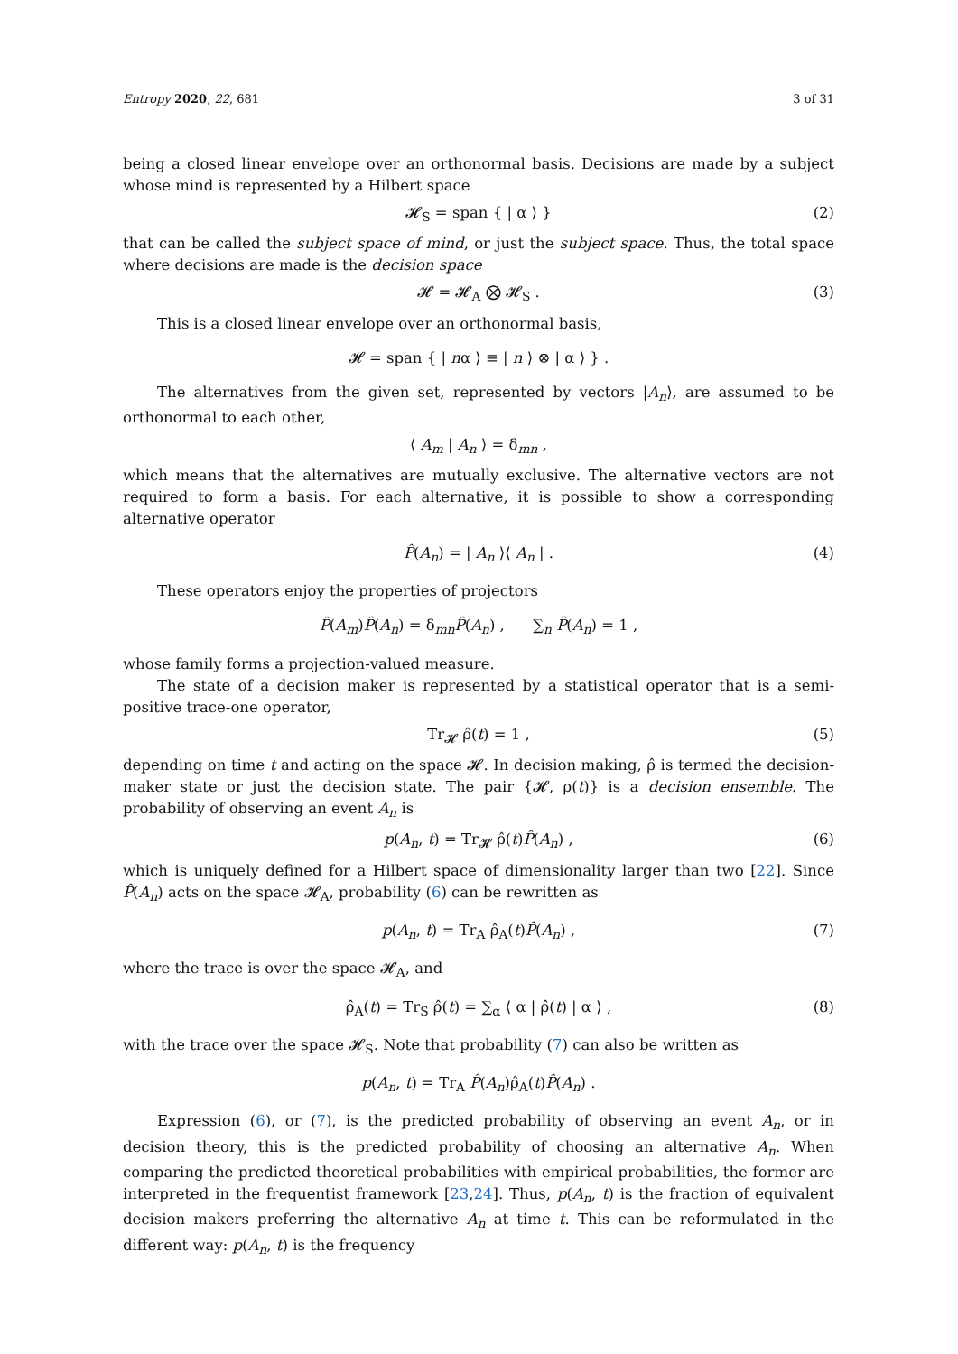Entropy 2020, 22, 681 3 of 31
being a closed linear envelope over an orthonormal basis. Decisions are made by a subject whose mind is represented by a Hilbert space
𝓗<sub>S</sub> = span { | α ⟩ } (2)
that can be called the subject space of mind, or just the subject space. Thus, the total space where decisions are made is the decision space
𝓗 = 𝓗<sub>A</sub> ⨂ 𝓗<sub>S</sub> . (3)
This is a closed linear envelope over an orthonormal basis,
𝓗 = span { | nα ⟩ ≡ | n ⟩ ⊗ | α ⟩ } .
The alternatives from the given set, represented by vectors |A<sub>n</sub>⟩, are assumed to be orthonormal to each other,
⟨ A<sub>m</sub> | A<sub>n</sub> ⟩ = δ<sub>mn</sub> ,
which means that the alternatives are mutually exclusive. The alternative vectors are not required to form a basis. For each alternative, it is possible to show a corresponding alternative operator
P̂(A<sub>n</sub>) = | A<sub>n</sub> ⟩⟨ A<sub>n</sub> | . (4)
These operators enjoy the properties of projectors
P̂(A<sub>m</sub>)P̂(A<sub>n</sub>) = δ<sub>mn</sub>P̂(A<sub>n</sub>) , ∑<sub>n</sub> P̂(A<sub>n</sub>) = 1 ,
whose family forms a projection-valued measure.
The state of a decision maker is represented by a statistical operator that is a semi-positive trace-one operator,
Tr<sub>𝓗</sub> ρ̂(t) = 1 , (5)
depending on time t and acting on the space 𝓗. In decision making, ρ̂ is termed the decision-maker state or just the decision state. The pair {𝓗, ρ(t)} is a decision ensemble. The probability of observing an event A<sub>n</sub> is
p(A<sub>n</sub>, t) = Tr<sub>𝓗</sub> ρ̂(t)P̂(A<sub>n</sub>) , (6)
which is uniquely defined for a Hilbert space of dimensionality larger than two [22]. Since P̂(A<sub>n</sub>) acts on the space 𝓗<sub>A</sub>, probability (6) can be rewritten as
p(A<sub>n</sub>, t) = Tr<sub>A</sub> ρ̂<sub>A</sub>(t)P̂(A<sub>n</sub>) , (7)
where the trace is over the space 𝓗<sub>A</sub>, and
ρ̂<sub>A</sub>(t) = Tr<sub>S</sub> ρ̂(t) = ∑<sub>α</sub> ⟨ α | ρ̂(t) | α ⟩ , (8)
with the trace over the space 𝓗<sub>S</sub>. Note that probability (7) can also be written as
p(A<sub>n</sub>, t) = Tr<sub>A</sub> P̂(A<sub>n</sub>)ρ̂<sub>A</sub>(t)P̂(A<sub>n</sub>) .
Expression (6), or (7), is the predicted probability of observing an event A<sub>n</sub>, or in decision theory, this is the predicted probability of choosing an alternative A<sub>n</sub>. When comparing the predicted theoretical probabilities with empirical probabilities, the former are interpreted in the frequentist framework [23,24]. Thus, p(A<sub>n</sub>, t) is the fraction of equivalent decision makers preferring the alternative A<sub>n</sub> at time t. This can be reformulated in the different way: p(A<sub>n</sub>, t) is the frequency